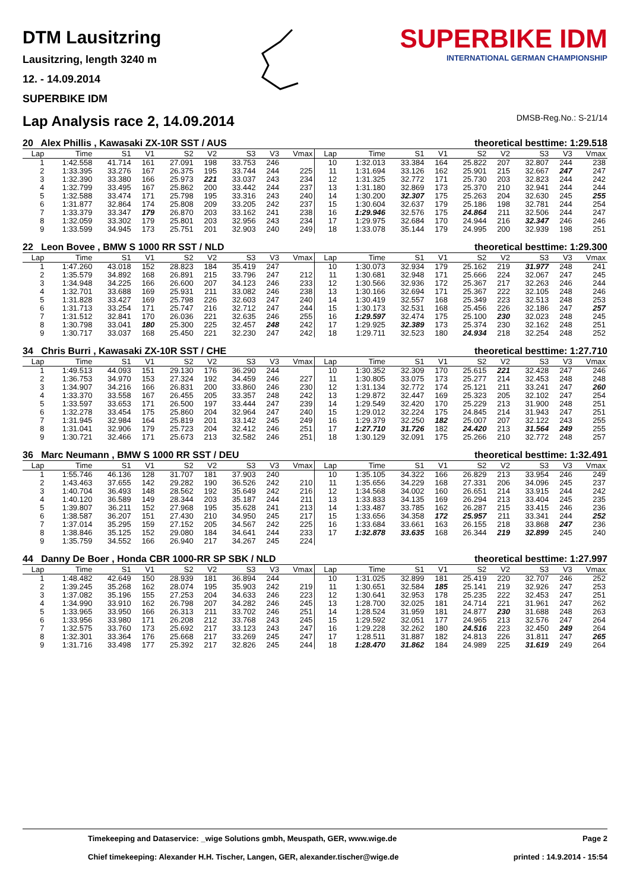DTM Lausitzring
Lausitzring, length 3240 m
12. - 14.09.2014
SUPERBIKE IDM
SUPERBIKE IDM
INTERNATIONAL GERMAN CHAMPIONSHIP
Lap Analysis race 2, 14.09.2014 DMSB-Reg.No.: S-21/14
20 Alex Phillis , Kawasaki ZX-10R SST / AUS theoretical besttime: 1:29.518
| Lap | Time | S1 | V1 | S2 | V2 | S3 | V3 | Vmax | Lap | Time | S1 | V1 | S2 | V2 | S3 | V3 | Vmax |
| --- | --- | --- | --- | --- | --- | --- | --- | --- | --- | --- | --- | --- | --- | --- | --- | --- | --- |
| 1 | 1:42.558 | 41.714 | 161 | 27.091 | 198 | 33.753 | 246 | | 10 | 1:32.013 | 33.384 | 164 | 25.822 | 207 | 32.807 | 244 | 238 |
| 2 | 1:33.395 | 33.276 | 167 | 26.375 | 195 | 33.744 | 244 | 225 | 11 | 1:31.694 | 33.126 | 162 | 25.901 | 215 | 32.667 | 247 | 247 |
| 3 | 1:32.390 | 33.380 | 166 | 25.973 | 221 | 33.037 | 243 | 234 | 12 | 1:31.325 | 32.772 | 171 | 25.730 | 203 | 32.823 | 244 | 242 |
| 4 | 1:32.799 | 33.495 | 167 | 25.862 | 200 | 33.442 | 244 | 237 | 13 | 1:31.180 | 32.869 | 173 | 25.370 | 210 | 32.941 | 244 | 244 |
| 5 | 1:32.588 | 33.474 | 171 | 25.798 | 195 | 33.316 | 243 | 240 | 14 | 1:30.200 | 32.307 | 175 | 25.263 | 204 | 32.630 | 245 | 255 |
| 6 | 1:31.877 | 32.864 | 174 | 25.808 | 209 | 33.205 | 242 | 237 | 15 | 1:30.604 | 32.637 | 179 | 25.186 | 198 | 32.781 | 244 | 254 |
| 7 | 1:33.379 | 33.347 | 179 | 26.870 | 203 | 33.162 | 241 | 238 | 16 | 1:29.946 | 32.576 | 175 | 24.864 | 211 | 32.506 | 244 | 247 |
| 8 | 1:32.059 | 33.302 | 179 | 25.801 | 203 | 32.956 | 243 | 234 | 17 | 1:29.975 | 32.684 | 170 | 24.944 | 216 | 32.347 | 246 | 246 |
| 9 | 1:33.599 | 34.945 | 173 | 25.751 | 201 | 32.903 | 240 | 249 | 18 | 1:33.078 | 35.144 | 179 | 24.995 | 200 | 32.939 | 198 | 251 |
22 Leon Bovee , BMW S 1000 RR SST / NLD theoretical besttime: 1:29.300
| Lap | Time | S1 | V1 | S2 | V2 | S3 | V3 | Vmax | Lap | Time | S1 | V1 | S2 | V2 | S3 | V3 | Vmax |
| --- | --- | --- | --- | --- | --- | --- | --- | --- | --- | --- | --- | --- | --- | --- | --- | --- | --- |
| 1 | 1:47.260 | 43.018 | 152 | 28.823 | 184 | 35.419 | 247 | | 10 | 1:30.073 | 32.934 | 179 | 25.162 | 219 | 31.977 | 248 | 241 |
| 2 | 1:35.579 | 34.892 | 168 | 26.891 | 215 | 33.796 | 247 | 212 | 11 | 1:30.681 | 32.948 | 171 | 25.666 | 224 | 32.067 | 247 | 245 |
| 3 | 1:34.948 | 34.225 | 166 | 26.600 | 207 | 34.123 | 246 | 233 | 12 | 1:30.566 | 32.936 | 172 | 25.367 | 217 | 32.263 | 246 | 244 |
| 4 | 1:32.701 | 33.688 | 169 | 25.931 | 211 | 33.082 | 246 | 238 | 13 | 1:30.166 | 32.694 | 171 | 25.367 | 222 | 32.105 | 248 | 246 |
| 5 | 1:31.828 | 33.427 | 169 | 25.798 | 226 | 32.603 | 247 | 240 | 14 | 1:30.419 | 32.557 | 168 | 25.349 | 223 | 32.513 | 248 | 253 |
| 6 | 1:31.713 | 33.254 | 171 | 25.747 | 216 | 32.712 | 247 | 244 | 15 | 1:30.173 | 32.531 | 168 | 25.456 | 226 | 32.186 | 247 | 257 |
| 7 | 1:31.512 | 32.841 | 170 | 26.036 | 221 | 32.635 | 246 | 255 | 16 | 1:29.597 | 32.474 | 175 | 25.100 | 230 | 32.023 | 248 | 245 |
| 8 | 1:30.798 | 33.041 | 180 | 25.300 | 225 | 32.457 | 248 | 242 | 17 | 1:29.925 | 32.389 | 173 | 25.374 | 230 | 32.162 | 248 | 251 |
| 9 | 1:30.717 | 33.037 | 168 | 25.450 | 221 | 32.230 | 247 | 242 | 18 | 1:29.711 | 32.523 | 180 | 24.934 | 218 | 32.254 | 248 | 252 |
34 Chris Burri , Kawasaki ZX-10R SST / CHE theoretical besttime: 1:27.710
| Lap | Time | S1 | V1 | S2 | V2 | S3 | V3 | Vmax | Lap | Time | S1 | V1 | S2 | V2 | S3 | V3 | Vmax |
| --- | --- | --- | --- | --- | --- | --- | --- | --- | --- | --- | --- | --- | --- | --- | --- | --- | --- |
| 1 | 1:49.513 | 44.093 | 151 | 29.130 | 176 | 36.290 | 244 | | 10 | 1:30.352 | 32.309 | 170 | 25.615 | 221 | 32.428 | 247 | 246 |
| 2 | 1:36.753 | 34.970 | 153 | 27.324 | 192 | 34.459 | 246 | 227 | 11 | 1:30.805 | 33.075 | 173 | 25.277 | 214 | 32.453 | 248 | 248 |
| 3 | 1:34.907 | 34.216 | 166 | 26.831 | 200 | 33.860 | 246 | 230 | 12 | 1:31.134 | 32.772 | 174 | 25.121 | 211 | 33.241 | 247 | 260 |
| 4 | 1:33.370 | 33.558 | 167 | 26.455 | 205 | 33.357 | 248 | 242 | 13 | 1:29.872 | 32.447 | 169 | 25.323 | 205 | 32.102 | 247 | 254 |
| 5 | 1:33.597 | 33.653 | 171 | 26.500 | 197 | 33.444 | 247 | 239 | 14 | 1:29.549 | 32.420 | 170 | 25.229 | 213 | 31.900 | 248 | 251 |
| 6 | 1:32.278 | 33.454 | 175 | 25.860 | 204 | 32.964 | 247 | 240 | 15 | 1:29.012 | 32.224 | 175 | 24.845 | 214 | 31.943 | 247 | 251 |
| 7 | 1:31.945 | 32.984 | 164 | 25.819 | 201 | 33.142 | 245 | 249 | 16 | 1:29.379 | 32.250 | 182 | 25.007 | 207 | 32.122 | 243 | 255 |
| 8 | 1:31.041 | 32.906 | 179 | 25.723 | 204 | 32.412 | 246 | 251 | 17 | 1:27.710 | 31.726 | 182 | 24.420 | 213 | 31.564 | 249 | 255 |
| 9 | 1:30.721 | 32.466 | 171 | 25.673 | 213 | 32.582 | 246 | 251 | 18 | 1:30.129 | 32.091 | 175 | 25.266 | 210 | 32.772 | 248 | 257 |
36 Marc Neumann , BMW S 1000 RR SST / DEU theoretical besttime: 1:32.491
| Lap | Time | S1 | V1 | S2 | V2 | S3 | V3 | Vmax | Lap | Time | S1 | V1 | S2 | V2 | S3 | V3 | Vmax |
| --- | --- | --- | --- | --- | --- | --- | --- | --- | --- | --- | --- | --- | --- | --- | --- | --- | --- |
| 1 | 1:55.746 | 46.136 | 128 | 31.707 | 181 | 37.903 | 240 | | 10 | 1:35.105 | 34.322 | 166 | 26.829 | 213 | 33.954 | 246 | 249 |
| 2 | 1:43.463 | 37.655 | 142 | 29.282 | 190 | 36.526 | 242 | 210 | 11 | 1:35.656 | 34.229 | 168 | 27.331 | 206 | 34.096 | 245 | 237 |
| 3 | 1:40.704 | 36.493 | 148 | 28.562 | 192 | 35.649 | 242 | 216 | 12 | 1:34.568 | 34.002 | 160 | 26.651 | 214 | 33.915 | 244 | 242 |
| 4 | 1:40.120 | 36.589 | 149 | 28.344 | 203 | 35.187 | 244 | 211 | 13 | 1:33.833 | 34.135 | 169 | 26.294 | 213 | 33.404 | 245 | 235 |
| 5 | 1:39.807 | 36.211 | 152 | 27.968 | 195 | 35.628 | 241 | 213 | 14 | 1:33.487 | 33.785 | 162 | 26.287 | 215 | 33.415 | 246 | 236 |
| 6 | 1:38.587 | 36.207 | 151 | 27.430 | 210 | 34.950 | 245 | 217 | 15 | 1:33.656 | 34.358 | 172 | 25.957 | 211 | 33.341 | 244 | 252 |
| 7 | 1:37.014 | 35.295 | 159 | 27.152 | 205 | 34.567 | 242 | 225 | 16 | 1:33.684 | 33.661 | 163 | 26.155 | 218 | 33.868 | 247 | 236 |
| 8 | 1:38.846 | 35.125 | 152 | 29.080 | 184 | 34.641 | 244 | 233 | 17 | 1:32.878 | 33.635 | 168 | 26.344 | 219 | 32.899 | 245 | 240 |
| 9 | 1:35.759 | 34.552 | 166 | 26.940 | 217 | 34.267 | 245 | 224 | | | | | | | | | |
44 Danny De Boer , Honda CBR 1000-RR SP SBK / NLD theoretical besttime: 1:27.997
| Lap | Time | S1 | V1 | S2 | V2 | S3 | V3 | Vmax | Lap | Time | S1 | V1 | S2 | V2 | S3 | V3 | Vmax |
| --- | --- | --- | --- | --- | --- | --- | --- | --- | --- | --- | --- | --- | --- | --- | --- | --- | --- |
| 1 | 1:48.482 | 42.649 | 150 | 28.939 | 181 | 36.894 | 244 | | 10 | 1:31.025 | 32.899 | 181 | 25.419 | 220 | 32.707 | 246 | 252 |
| 2 | 1:39.245 | 35.268 | 162 | 28.074 | 195 | 35.903 | 242 | 219 | 11 | 1:30.651 | 32.584 | 185 | 25.141 | 219 | 32.926 | 247 | 253 |
| 3 | 1:37.082 | 35.196 | 155 | 27.253 | 204 | 34.633 | 246 | 223 | 12 | 1:30.641 | 32.953 | 178 | 25.235 | 222 | 32.453 | 247 | 251 |
| 4 | 1:34.990 | 33.910 | 162 | 26.798 | 207 | 34.282 | 246 | 245 | 13 | 1:28.700 | 32.025 | 181 | 24.714 | 221 | 31.961 | 247 | 262 |
| 5 | 1:33.965 | 33.950 | 166 | 26.313 | 211 | 33.702 | 246 | 251 | 14 | 1:28.524 | 31.959 | 181 | 24.877 | 230 | 31.688 | 248 | 263 |
| 6 | 1:33.956 | 33.980 | 171 | 26.208 | 212 | 33.768 | 243 | 245 | 15 | 1:29.592 | 32.051 | 177 | 24.965 | 213 | 32.576 | 247 | 264 |
| 7 | 1:32.575 | 33.760 | 173 | 25.692 | 217 | 33.123 | 243 | 247 | 16 | 1:29.228 | 32.262 | 180 | 24.516 | 223 | 32.450 | 249 | 264 |
| 8 | 1:32.301 | 33.364 | 176 | 25.668 | 217 | 33.269 | 245 | 247 | 17 | 1:28.511 | 31.887 | 182 | 24.813 | 226 | 31.811 | 247 | 265 |
| 9 | 1:31.716 | 33.498 | 177 | 25.392 | 217 | 32.826 | 245 | 244 | 18 | 1:28.470 | 31.862 | 184 | 24.989 | 225 | 31.619 | 249 | 264 |
Timekeeping and Dataservice: _wige Solutions gmbh, Meuspath, GER, www.wige.de Page 2
Chief timekeeping: Alexander H.H. Tischer, Langen, GER, alexander.tischer@wige.de printed : 14.9.2014 - 15:54